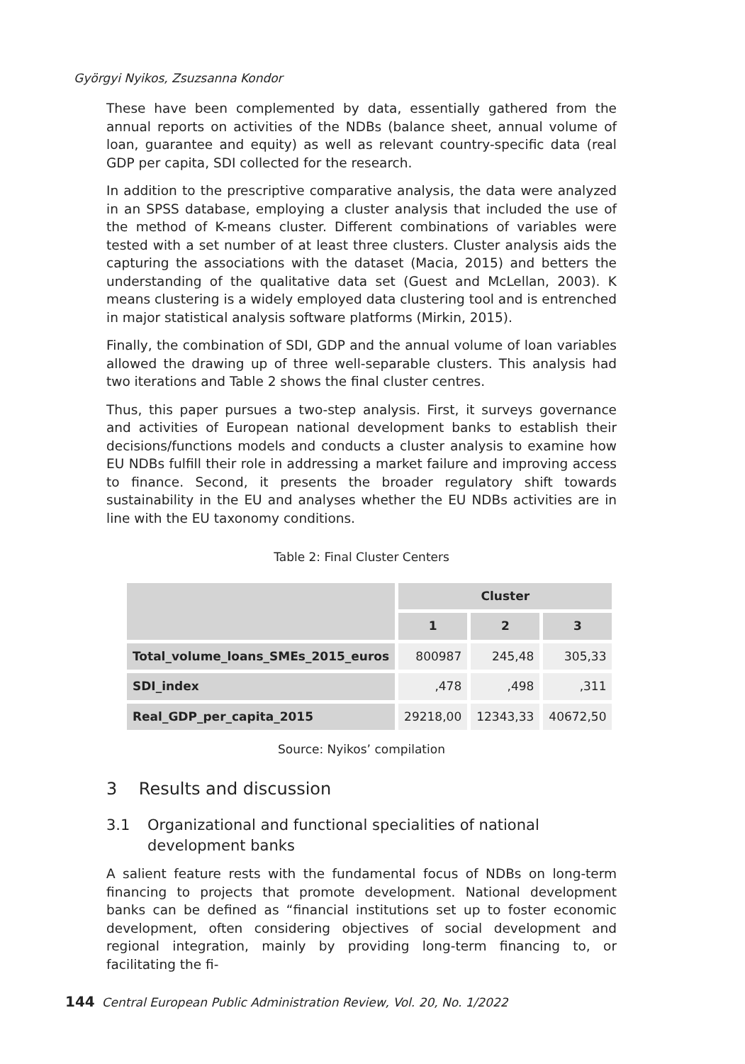Györgyi Nyikos, Zsuzsanna Kondor
These have been complemented by data, essentially gathered from the annual reports on activities of the NDBs (balance sheet, annual volume of loan, guarantee and equity) as well as relevant country-specific data (real GDP per capita, SDI collected for the research.
In addition to the prescriptive comparative analysis, the data were analyzed in an SPSS database, employing a cluster analysis that included the use of the method of K-means cluster. Different combinations of variables were tested with a set number of at least three clusters. Cluster analysis aids the capturing the associations with the dataset (Macia, 2015) and betters the understanding of the qualitative data set (Guest and McLellan, 2003). K means clustering is a widely employed data clustering tool and is entrenched in major statistical analysis software platforms (Mirkin, 2015).
Finally, the combination of SDI, GDP and the annual volume of loan variables allowed the drawing up of three well-separable clusters. This analysis had two iterations and Table 2 shows the final cluster centres.
Thus, this paper pursues a two-step analysis. First, it surveys governance and activities of European national development banks to establish their decisions/functions models and conducts a cluster analysis to examine how EU NDBs fulfill their role in addressing a market failure and improving access to finance. Second, it presents the broader regulatory shift towards sustainability in the EU and analyses whether the EU NDBs activities are in line with the EU taxonomy conditions.
Table 2: Final Cluster Centers
| | Cluster | | |
| --- | --- | --- | --- |
| | 1 | 2 | 3 |
| Total_volume_loans_SMEs_2015_euros | 800987 | 245,48 | 305,33 |
| SDI_index | ,478 | ,498 | ,311 |
| Real_GDP_per_capita_2015 | 29218,00 | 12343,33 | 40672,50 |
Source: Nyikos’ compilation
3 Results and discussion
3.1 Organizational and functional specialities of national development banks
A salient feature rests with the fundamental focus of NDBs on long-term financing to projects that promote development. National development banks can be defined as “financial institutions set up to foster economic development, often considering objectives of social development and regional integration, mainly by providing long-term financing to, or facilitating the fi-
144 Central European Public Administration Review, Vol. 20, No. 1/2022